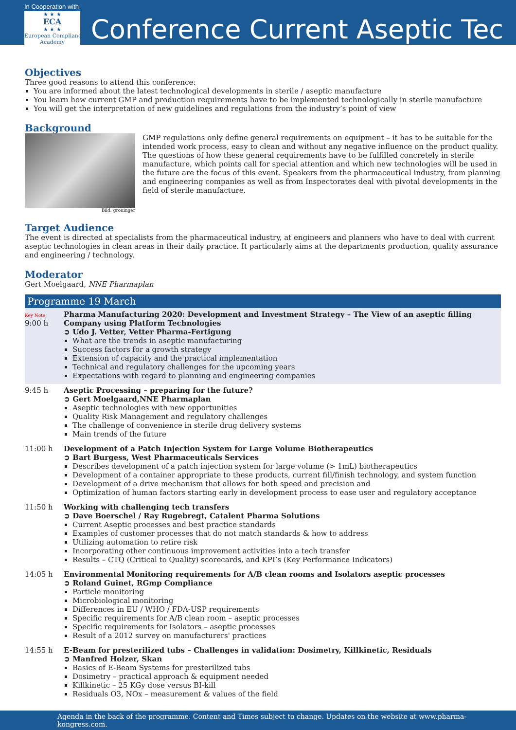In Cooperation with
★ ★ ★
ECA
★ ★ ★
European Compliance
Academy
Conference Current Aseptic Tec
Objectives
Three good reasons to attend this conference:
You are informed about the latest technological developments in sterile / aseptic manufacture
You learn how current GMP and production requirements have to be implemented technologically in sterile manufacture
You will get the interpretation of new guidelines and regulations from the industry’s point of view
Background
Bild: groninger
GMP regulations only define general requirements on equipment – it has to be suitable for the intended work process, easy to clean and without any negative influence on the product quality. The questions of how these general requirements have to be fulfilled concretely in sterile manufacture, which points call for special attention and which new technologies will be used in the future are the focus of this event. Speakers from the pharmaceutical industry, from planning and engineering companies as well as from Inspectorates deal with pivotal developments in the field of sterile manufacture.
Target Audience
The event is directed at specialists from the pharmaceutical industry, at engineers and planners who have to deal with current aseptic technologies in clean areas in their daily practice. It particularly aims at the departments production, quality assurance and engineering / technology.
Moderator
Gert Moelgaard, NNE Pharmaplan
Programme 19 March
| Key Note 9:00 h | Pharma Manufacturing 2020: Development and Investment Strategy – The View of an aseptic filling Company using Platform Technologies ➲ Udo J. Vetter, Vetter Pharma-Fertigung What are the trends in aseptic manufacturing Success factors for a growth strategy Extension of capacity and the practical implementation Technical and regulatory challenges for the upcoming years Expectations with regard to planning and engineering companies |
| 9:45 h | Aseptic Processing – preparing for the future? ➲ Gert Moelgaard,NNE Pharmaplan Aseptic technologies with new opportunities Quality Risk Management and regulatory challenges The challenge of convenience in sterile drug delivery systems Main trends of the future |
| 11:00 h | Development of a Patch Injection System for Large Volume Biotherapeutics ➲ Bart Burgess, West Pharmaceuticals Services Describes development of a patch injection system for large volume (> 1mL) biotherapeutics Development of a container appropriate to these products, current fill/finish technology, and system function Development of a drive mechanism that allows for both speed and precision and Optimization of human factors starting early in development process to ease user and regulatory acceptance |
| 11:50 h | Working with challenging tech transfers ➲ Dave Boerschel / Ray Rugebregt, Catalent Pharma Solutions Current Aseptic processes and best practice standards Examples of customer processes that do not match standards & how to address Utilizing automation to retire risk Incorporating other continuous improvement activities into a tech transfer Results – CTQ (Critical to Quality) scorecards, and KPI’s (Key Performance Indicators) |
| 14:05 h | Environmental Monitoring requirements for A/B clean rooms and Isolators aseptic processes ➲ Roland Guinet, RGmp Compliance Particle monitoring Microbiological monitoring Differences in EU / WHO / FDA-USP requirements Specific requirements for A/B clean room – aseptic processes Specific requirements for Isolators – aseptic processes Result of a 2012 survey on manufacturers' practices |
| 14:55 h | E-Beam for presterilized tubs – Challenges in validation: Dosimetry, Killkinetic, Residuals ➲ Manfred Holzer, Skan Basics of E-Beam Systems for presterilized tubs Dosimetry – practical approach & equipment needed Killkinetic – 25 KGy dose versus BI-kill Residuals O3, NOx – measurement & values of the field |
Agenda in the back of the programme. Content and Times subject to change. Updates on the website at www.pharma-kongress.com.